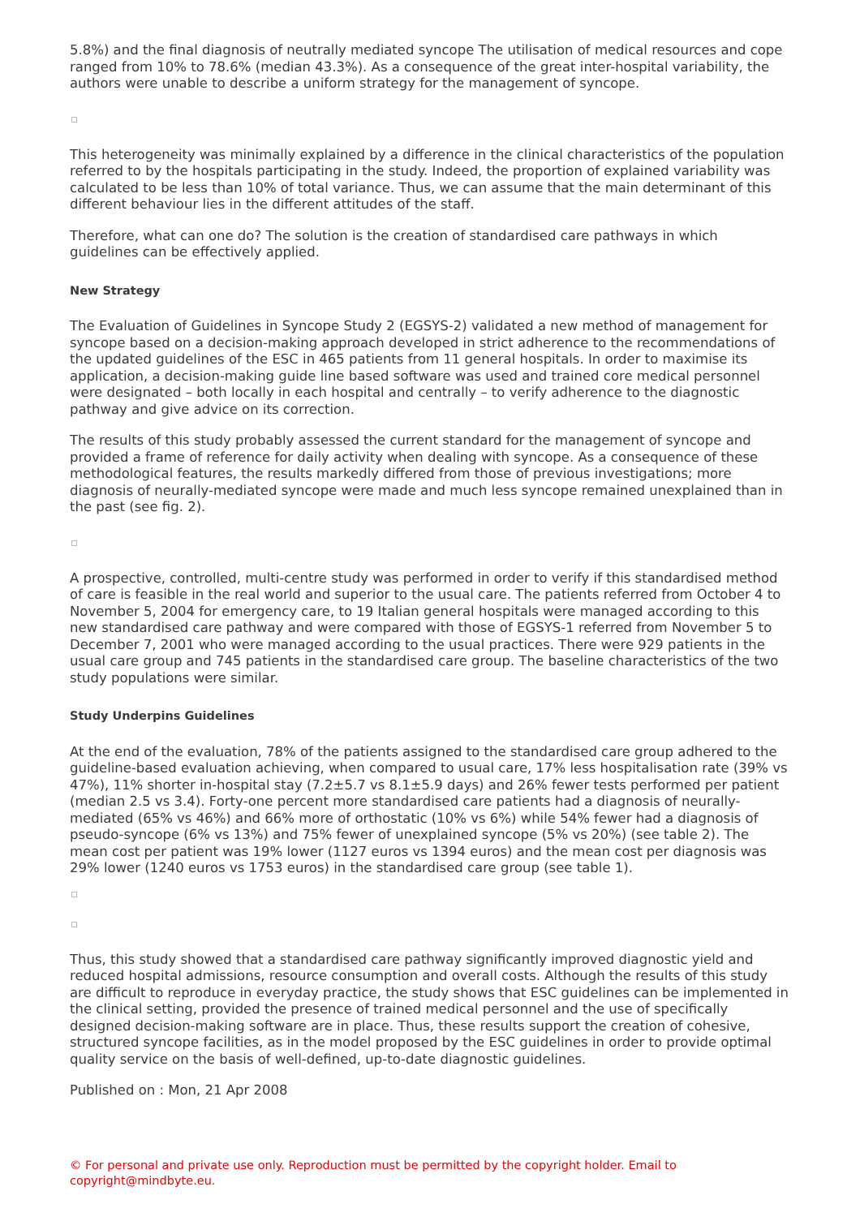5.8%) and the final diagnosis of neutrally mediated syncope The utilisation of medical resources and cope ranged from 10% to 78.6% (median 43.3%). As a consequence of the great inter-hospital variability, the authors were unable to describe a uniform strategy for the management of syncope.
This heterogeneity was minimally explained by a difference in the clinical characteristics of the population referred to by the hospitals participating in the study. Indeed, the proportion of explained variability was calculated to be less than 10% of total variance. Thus, we can assume that the main determinant of this different behaviour lies in the different attitudes of the staff.
Therefore, what can one do? The solution is the creation of standardised care pathways in which guidelines can be effectively applied.
New Strategy
The Evaluation of Guidelines in Syncope Study 2 (EGSYS-2) validated a new method of management for syncope based on a decision-making approach developed in strict adherence to the recommendations of the updated guidelines of the ESC in 465 patients from 11 general hospitals. In order to maximise its application, a decision-making guide line based software was used and trained core medical personnel were designated – both locally in each hospital and centrally – to verify adherence to the diagnostic pathway and give advice on its correction.
The results of this study probably assessed the current standard for the management of syncope and provided a frame of reference for daily activity when dealing with syncope. As a consequence of these methodological features, the results markedly differed from those of previous investigations; more diagnosis of neurally-mediated syncope were made and much less syncope remained unexplained than in the past (see fig. 2).
A prospective, controlled, multi-centre study was performed in order to verify if this standardised method of care is feasible in the real world and superior to the usual care. The patients referred from October 4 to November 5, 2004 for emergency care, to 19 Italian general hospitals were managed according to this new standardised care pathway and were compared with those of EGSYS-1 referred from November 5 to December 7, 2001 who were managed according to the usual practices. There were 929 patients in the usual care group and 745 patients in the standardised care group. The baseline characteristics of the two study populations were similar.
Study Underpins Guidelines
At the end of the evaluation, 78% of the patients assigned to the standardised care group adhered to the guideline-based evaluation achieving, when compared to usual care, 17% less hospitalisation rate (39% vs 47%), 11% shorter in-hospital stay (7.2±5.7 vs 8.1±5.9 days) and 26% fewer tests performed per patient (median 2.5 vs 3.4). Forty-one percent more standardised care patients had a diagnosis of neurally-mediated (65% vs 46%) and 66% more of orthostatic (10% vs 6%) while 54% fewer had a diagnosis of pseudo-syncope (6% vs 13%) and 75% fewer of unexplained syncope (5% vs 20%) (see table 2). The mean cost per patient was 19% lower (1127 euros vs 1394 euros) and the mean cost per diagnosis was 29% lower (1240 euros vs 1753 euros) in the standardised care group (see table 1).
Thus, this study showed that a standardised care pathway significantly improved diagnostic yield and reduced hospital admissions, resource consumption and overall costs. Although the results of this study are difficult to reproduce in everyday practice, the study shows that ESC guidelines can be implemented in the clinical setting, provided the presence of trained medical personnel and the use of specifically designed decision-making software are in place. Thus, these results support the creation of cohesive, structured syncope facilities, as in the model proposed by the ESC guidelines in order to provide optimal quality service on the basis of well-defined, up-to-date diagnostic guidelines.
Published on : Mon, 21 Apr 2008
© For personal and private use only. Reproduction must be permitted by the copyright holder. Email to copyright@mindbyte.eu.